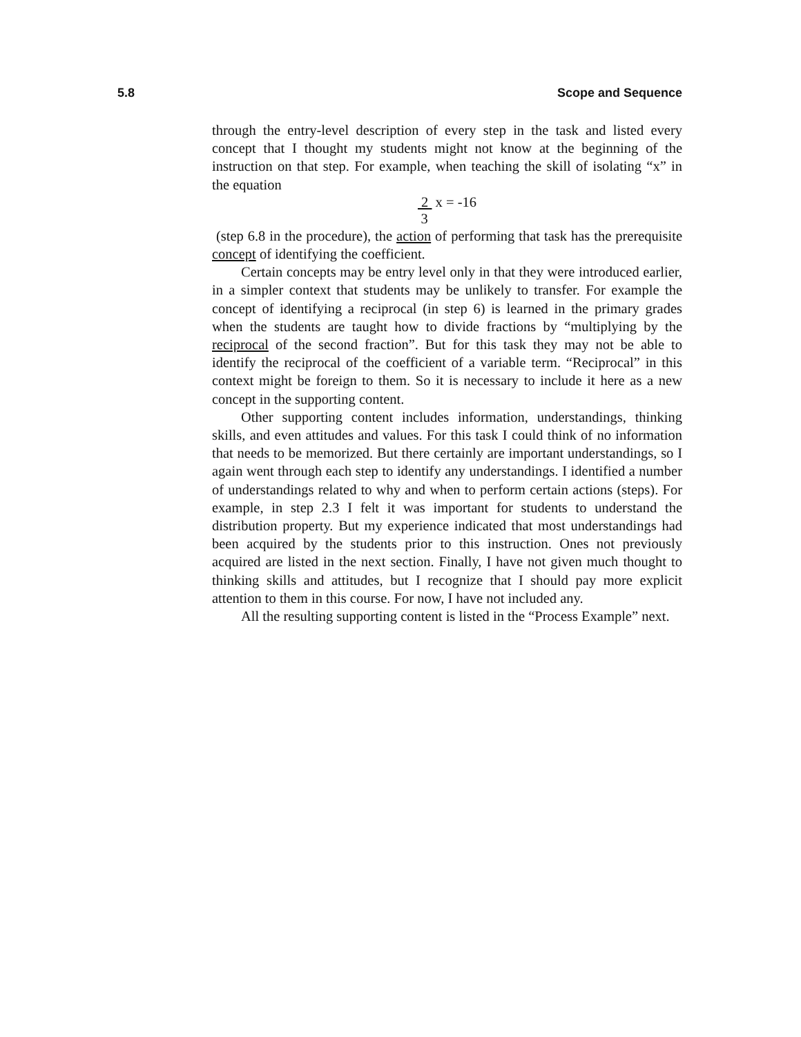5.8 Scope and Sequence
through the entry-level description of every step in the task and listed every concept that I thought my students might not know at the beginning of the instruction on that step. For example, when teaching the skill of isolating “x” in the equation
2 x = -16
3
(step 6.8 in the procedure), the action of performing that task has the prerequisite concept of identifying the coefficient.
Certain concepts may be entry level only in that they were introduced earlier, in a simpler context that students may be unlikely to transfer. For example the concept of identifying a reciprocal (in step 6) is learned in the primary grades when the students are taught how to divide fractions by “multiplying by the reciprocal of the second fraction”. But for this task they may not be able to identify the reciprocal of the coefficient of a variable term. “Reciprocal” in this context might be foreign to them. So it is necessary to include it here as a new concept in the supporting content.
Other supporting content includes information, understandings, thinking skills, and even attitudes and values. For this task I could think of no information that needs to be memorized. But there certainly are important understandings, so I again went through each step to identify any understandings. I identified a number of understandings related to why and when to perform certain actions (steps). For example, in step 2.3 I felt it was important for students to understand the distribution property. But my experience indicated that most understandings had been acquired by the students prior to this instruction. Ones not previously acquired are listed in the next section. Finally, I have not given much thought to thinking skills and attitudes, but I recognize that I should pay more explicit attention to them in this course. For now, I have not included any.
All the resulting supporting content is listed in the “Process Example” next.